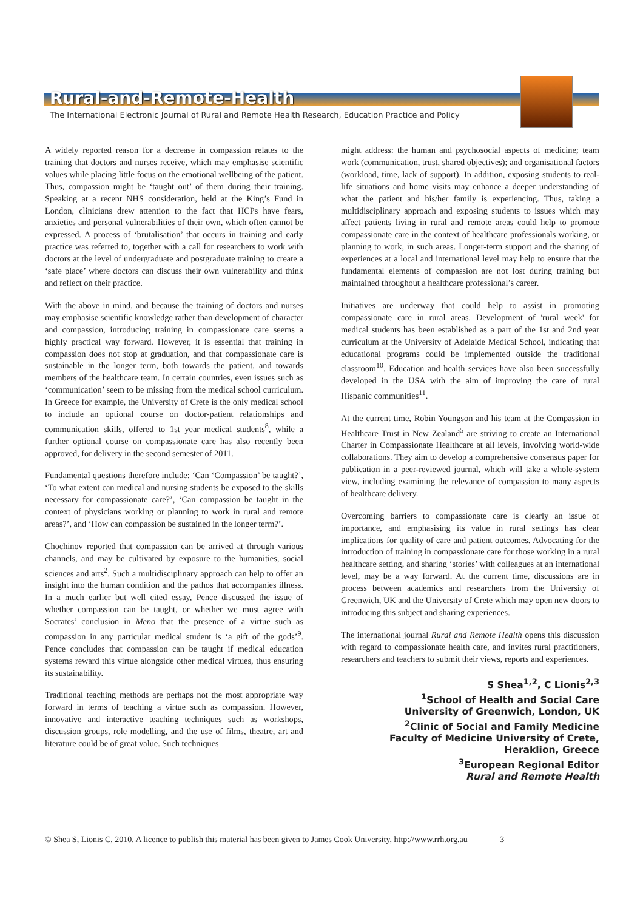Rural-and-Remote-Health
The International Electronic Journal of Rural and Remote Health Research, Education Practice and Policy
A widely reported reason for a decrease in compassion relates to the training that doctors and nurses receive, which may emphasise scientific values while placing little focus on the emotional wellbeing of the patient. Thus, compassion might be ‘taught out’ of them during their training. Speaking at a recent NHS consideration, held at the King’s Fund in London, clinicians drew attention to the fact that HCPs have fears, anxieties and personal vulnerabilities of their own, which often cannot be expressed. A process of ‘brutalisation’ that occurs in training and early practice was referred to, together with a call for researchers to work with doctors at the level of undergraduate and postgraduate training to create a ‘safe place’ where doctors can discuss their own vulnerability and think and reflect on their practice.
With the above in mind, and because the training of doctors and nurses may emphasise scientific knowledge rather than development of character and compassion, introducing training in compassionate care seems a highly practical way forward. However, it is essential that training in compassion does not stop at graduation, and that compassionate care is sustainable in the longer term, both towards the patient, and towards members of the healthcare team. In certain countries, even issues such as ‘communication’ seem to be missing from the medical school curriculum. In Greece for example, the University of Crete is the only medical school to include an optional course on doctor-patient relationships and communication skills, offered to 1st year medical students<sup>8</sup>, while a further optional course on compassionate care has also recently been approved, for delivery in the second semester of 2011.
Fundamental questions therefore include: ‘Can ‘Compassion’ be taught?’, ‘To what extent can medical and nursing students be exposed to the skills necessary for compassionate care?’, ‘Can compassion be taught in the context of physicians working or planning to work in rural and remote areas?’, and ‘How can compassion be sustained in the longer term?’.
Chochinov reported that compassion can be arrived at through various channels, and may be cultivated by exposure to the humanities, social sciences and arts<sup>2</sup>. Such a multidisciplinary approach can help to offer an insight into the human condition and the pathos that accompanies illness. In a much earlier but well cited essay, Pence discussed the issue of whether compassion can be taught, or whether we must agree with Socrates’ conclusion in Meno that the presence of a virtue such as compassion in any particular medical student is ‘a gift of the gods’<sup>9</sup>. Pence concludes that compassion can be taught if medical education systems reward this virtue alongside other medical virtues, thus ensuring its sustainability.
Traditional teaching methods are perhaps not the most appropriate way forward in terms of teaching a virtue such as compassion. However, innovative and interactive teaching techniques such as workshops, discussion groups, role modelling, and the use of films, theatre, art and literature could be of great value. Such techniques
might address: the human and psychosocial aspects of medicine; team work (communication, trust, shared objectives); and organisational factors (workload, time, lack of support). In addition, exposing students to real-life situations and home visits may enhance a deeper understanding of what the patient and his/her family is experiencing. Thus, taking a multidisciplinary approach and exposing students to issues which may affect patients living in rural and remote areas could help to promote compassionate care in the context of healthcare professionals working, or planning to work, in such areas. Longer-term support and the sharing of experiences at a local and international level may help to ensure that the fundamental elements of compassion are not lost during training but maintained throughout a healthcare professional’s career.
Initiatives are underway that could help to assist in promoting compassionate care in rural areas. Development of 'rural week' for medical students has been established as a part of the 1st and 2nd year curriculum at the University of Adelaide Medical School, indicating that educational programs could be implemented outside the traditional classroom<sup>10</sup>. Education and health services have also been successfully developed in the USA with the aim of improving the care of rural Hispanic communities<sup>11</sup>.
At the current time, Robin Youngson and his team at the Compassion in Healthcare Trust in New Zealand<sup>5</sup> are striving to create an International Charter in Compassionate Healthcare at all levels, involving world-wide collaborations. They aim to develop a comprehensive consensus paper for publication in a peer-reviewed journal, which will take a whole-system view, including examining the relevance of compassion to many aspects of healthcare delivery.
Overcoming barriers to compassionate care is clearly an issue of importance, and emphasising its value in rural settings has clear implications for quality of care and patient outcomes. Advocating for the introduction of training in compassionate care for those working in a rural healthcare setting, and sharing ‘stories’ with colleagues at an international level, may be a way forward. At the current time, discussions are in process between academics and researchers from the University of Greenwich, UK and the University of Crete which may open new doors to introducing this subject and sharing experiences.
The international journal Rural and Remote Health opens this discussion with regard to compassionate health care, and invites rural practitioners, researchers and teachers to submit their views, reports and experiences.
S Shea<sup>1,2</sup>, C Lionis<sup>2,3</sup>
<sup>1</sup> School of Health and Social Care
University of Greenwich, London, UK
<sup>2</sup> Clinic of Social and Family Medicine
Faculty of Medicine University of Crete,
Heraklion, Greece
<sup>3</sup> European Regional Editor
Rural and Remote Health
© Shea S, Lionis C, 2010. A licence to publish this material has been given to James Cook University, http://www.rrh.org.au 3